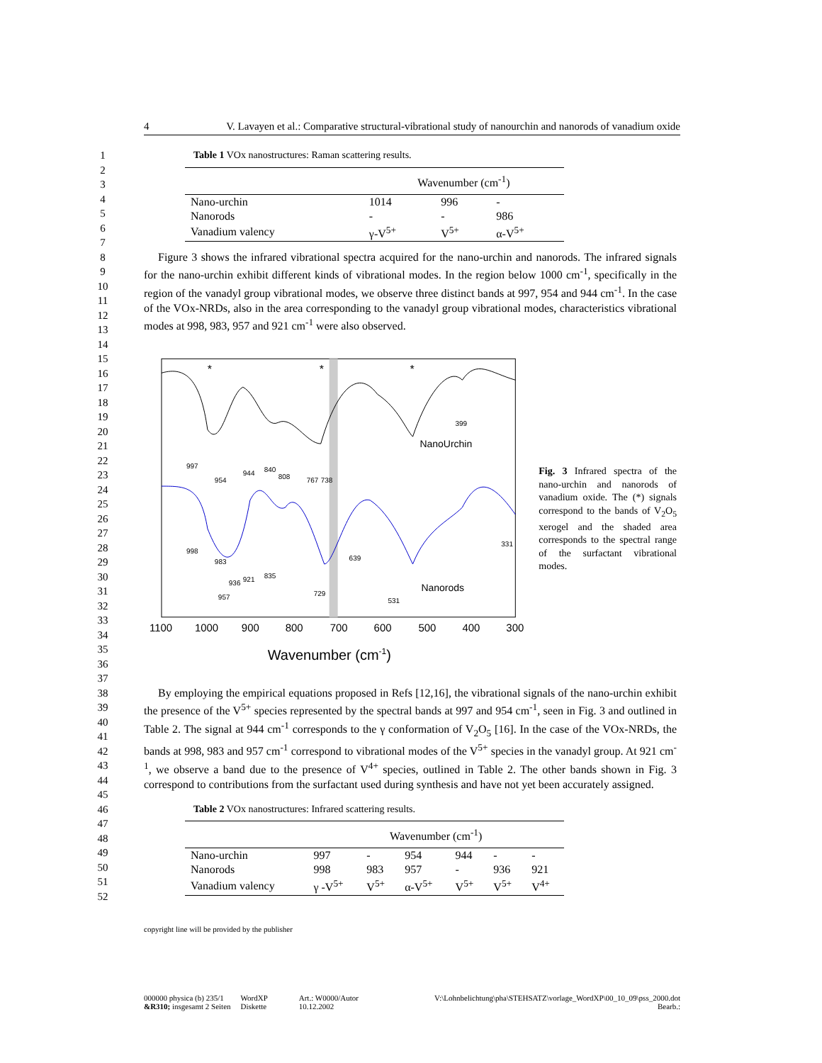4 V. Lavayen et al.: Comparative structural-vibrational study of nanourchin and nanorods of vanadium oxide
1
2
3
4
5
6
7
Table 1 VOx nanostructures: Raman scattering results.
| | Wavenumber (cm<sup>-1</sup>) | | |
| --- | --- | --- | --- |
| Nano-urchin | 1014 | 996 | - |
| Nanorods | - | - | 986 |
| Vanadium valency | γ-V<sup>5+</sup> | V<sup>5+</sup> | α-V<sup>5+</sup> |
8
9
10
11
12
13
14
Figure 3 shows the infrared vibrational spectra acquired for the nano-urchin and nanorods. The infrared signals for the nano-urchin exhibit different kinds of vibrational modes. In the region below 1000 cm<sup>-1</sup>, specifically in the region of the vanadyl group vibrational modes, we observe three distinct bands at 997, 954 and 944 cm<sup>-1</sup>. In the case of the VOx-NRDs, also in the area corresponding to the vanadyl group vibrational modes, characteristics vibrational modes at 998, 983, 957 and 921 cm<sup>-1</sup> were also observed.
15
16
17
18
19
20
21
22
23
24
25
26
27
28
29
30
31
32
33
34
35
36
37
*
*
*
NanoUrchin
Nanorods
997
954
944
840
808
767
738
399
998
983
957
936
921
835
729
639
531
331
1100
1000
900
800
700
600
500
400
300
Wavenumber (cm-1)
Fig. 3 Infrared spectra of the nano-urchin and nanorods of vanadium oxide. The (*) signals correspond to the bands of V<sub>2</sub>O<sub>5</sub> xerogel and the shaded area corresponds to the spectral range of the surfactant vibrational modes.
38
39
40
41
42
43
44
45
By employing the empirical equations proposed in Refs [12,16], the vibrational signals of the nano-urchin exhibit the presence of the V<sup>5+</sup> species represented by the spectral bands at 997 and 954 cm<sup>-1</sup>, seen in Fig. 3 and outlined in Table 2. The signal at 944 cm<sup>-1</sup> corresponds to the γ conformation of V<sub>2</sub>O<sub>5</sub> [16]. In the case of the VOx-NRDs, the bands at 998, 983 and 957 cm<sup>-1</sup> correspond to vibrational modes of the V<sup>5+</sup> species in the vanadyl group. At 921 cm<sup>-1</sup>, we observe a band due to the presence of V<sup>4+</sup> species, outlined in Table 2. The other bands shown in Fig. 3 correspond to contributions from the surfactant used during synthesis and have not yet been accurately assigned.
46
47
48
49
50
51
52
Table 2 VOx nanostructures: Infrared scattering results.
| | Wavenumber (cm<sup>-1</sup>) | | | | | |
| --- | --- | --- | --- | --- | --- | --- |
| Nano-urchin | 997 | - | 954 | 944 | - | - |
| Nanorods | 998 | 983 | 957 | - | 936 | 921 |
| Vanadium valency | γ -V<sup>5+</sup> | V<sup>5+</sup> | α-V<sup>5+</sup> | V<sup>5+</sup> | V<sup>5+</sup> | V<sup>4+</sup> |
copyright line will be provided by the publisher
000000 physica (b) 235/1
&R310; insgesamt 2 Seiten
WordXP
Diskette
Art.: W0000/Autor
10.12.2002
V:\Lohnbelichtung\pha\STEHSATZ\vorlage_WordXP\00_10_09\pss_2000.dot
Bearb.: